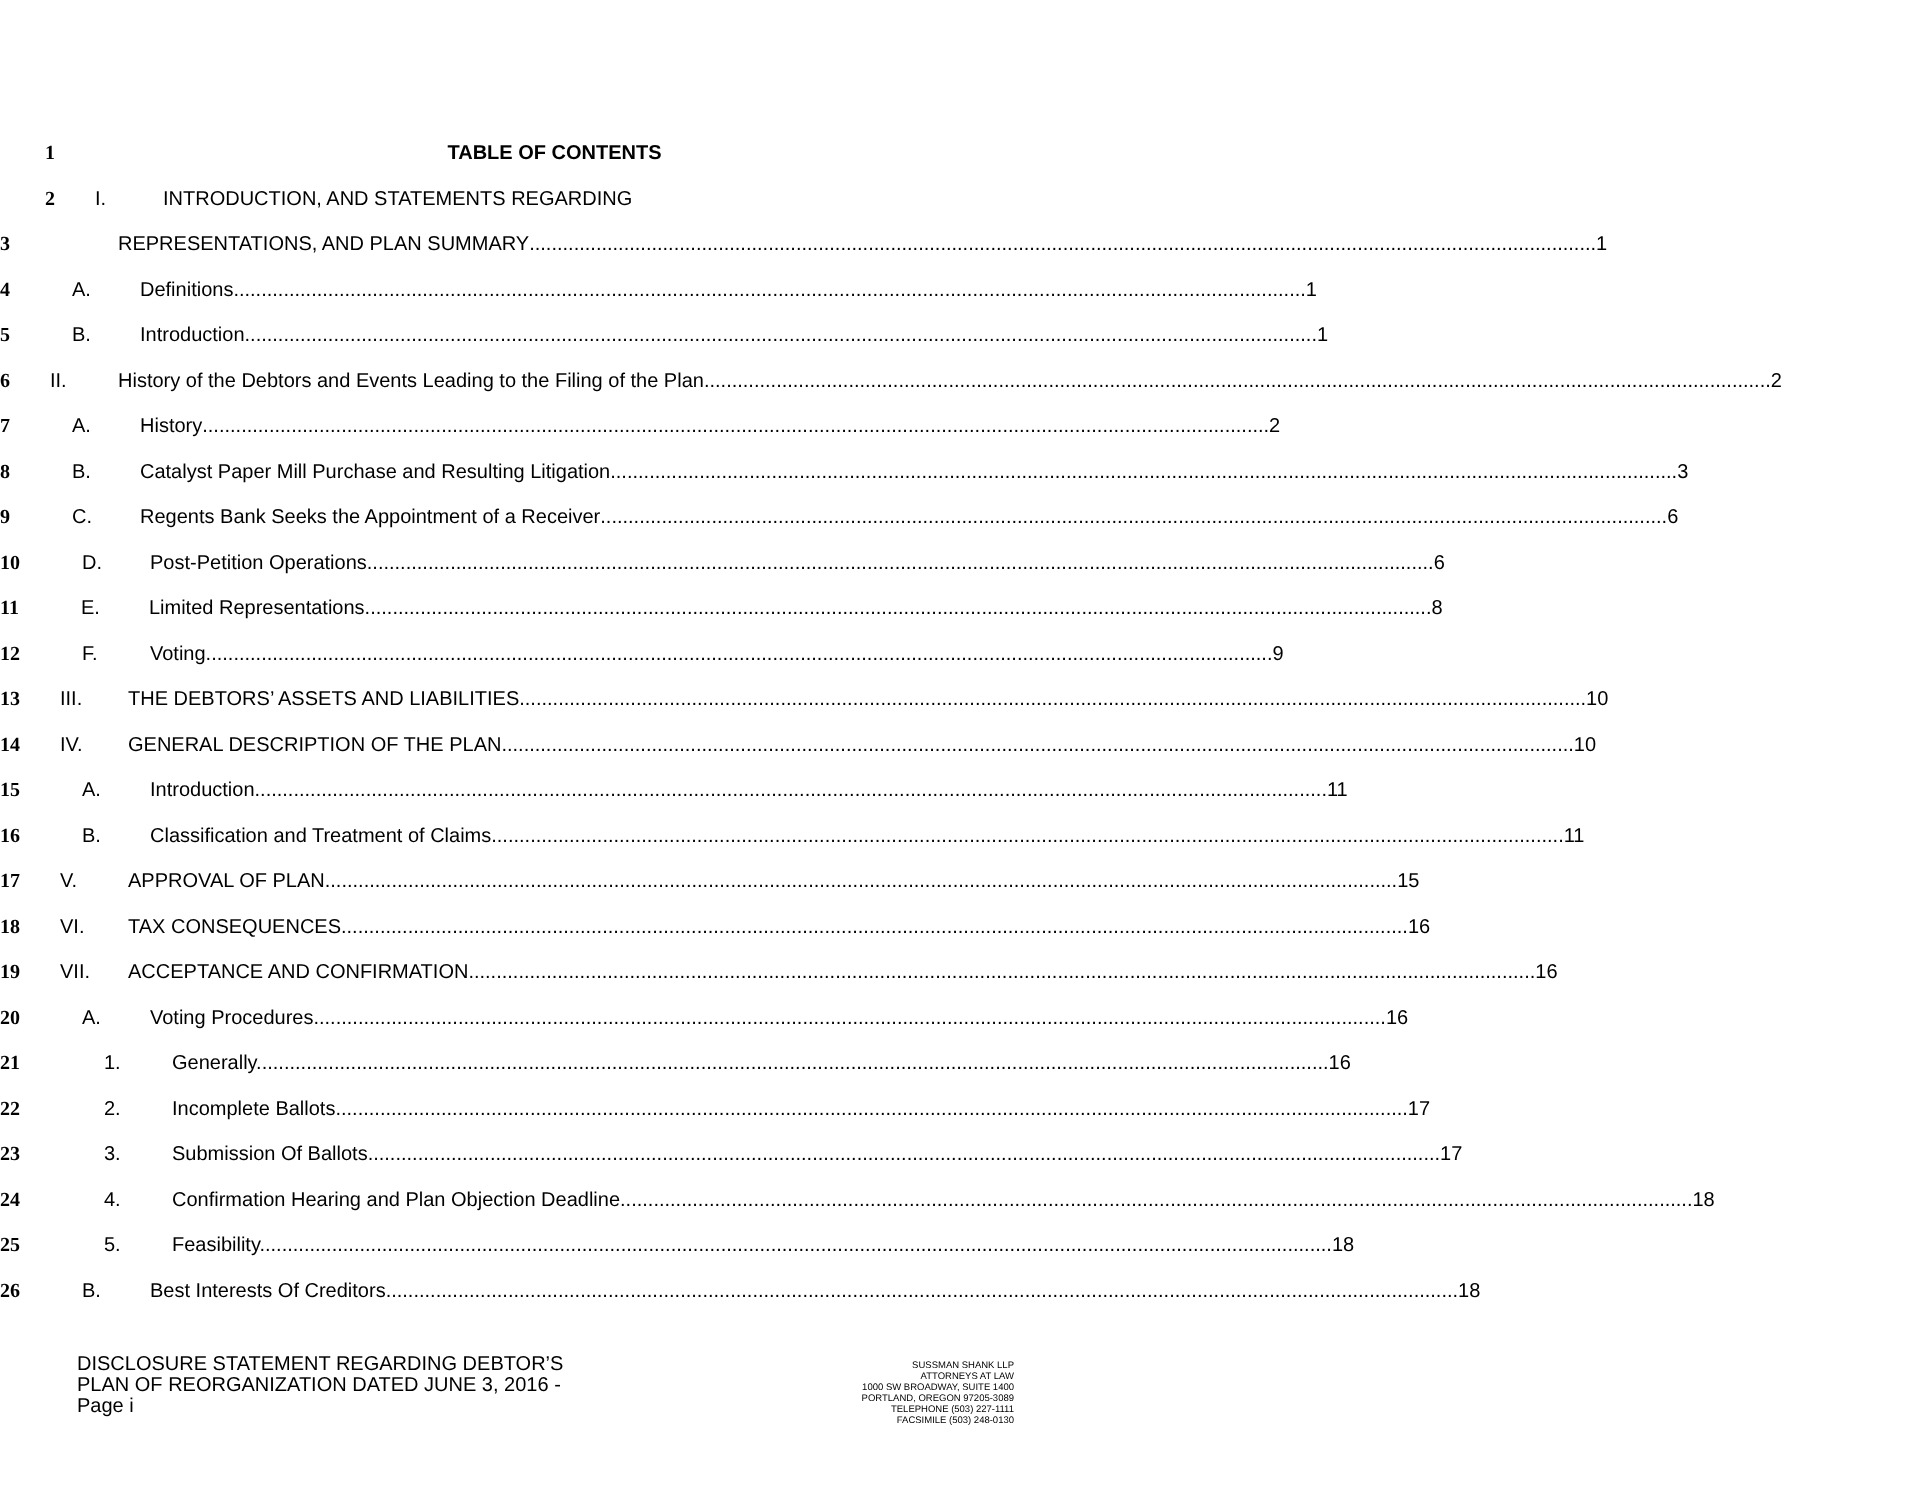1 TABLE OF CONTENTS
2
I. INTRODUCTION, AND STATEMENTS REGARDING
3
REPRESENTATIONS, AND PLAN SUMMARY 1
4 A. Definitions. 1
5 B. Introduction. 1
6
II. History of the Debtors and Events Leading to the Filing of the Plan 2
7 A. History 2
8
B. Catalyst Paper Mill Purchase and Resulting Litigation 3
9
C. Regents Bank Seeks the Appointment of a Receiver 6
10 D. Post-Petition Operations 6
11 E. Limited Representations 8
12 F. Voting 9
13
III. THE DEBTORS’ ASSETS AND LIABILITIES 10
14
IV. GENERAL DESCRIPTION OF THE PLAN. 10
15 A. Introduction. 11
16
B. Classification and Treatment of Claims. 11
17 V. APPROVAL OF PLAN. 15
18 VI. TAX CONSEQUENCES 16
19
VII. ACCEPTANCE AND CONFIRMATION 16
20 A. Voting Procedures. 16
21 1. Generally. 16
22 2. Incomplete Ballots. 17
23 3. Submission Of Ballots. 17
24
4. Confirmation Hearing and Plan Objection Deadline. 18
25 5. Feasibility. 18
26
B. Best Interests Of Creditors. 18
DISCLOSURE STATEMENT REGARDING DEBTOR’S
PLAN OF REORGANIZATION DATED JUNE 3, 2016 -
Page i
SUSSMAN SHANK LLP
ATTORNEYS AT LAW
1000 SW BROADWAY, SUITE 1400
PORTLAND, OREGON 97205-3089
TELEPHONE (503) 227-1111
FACSIMILE (503) 248-0130